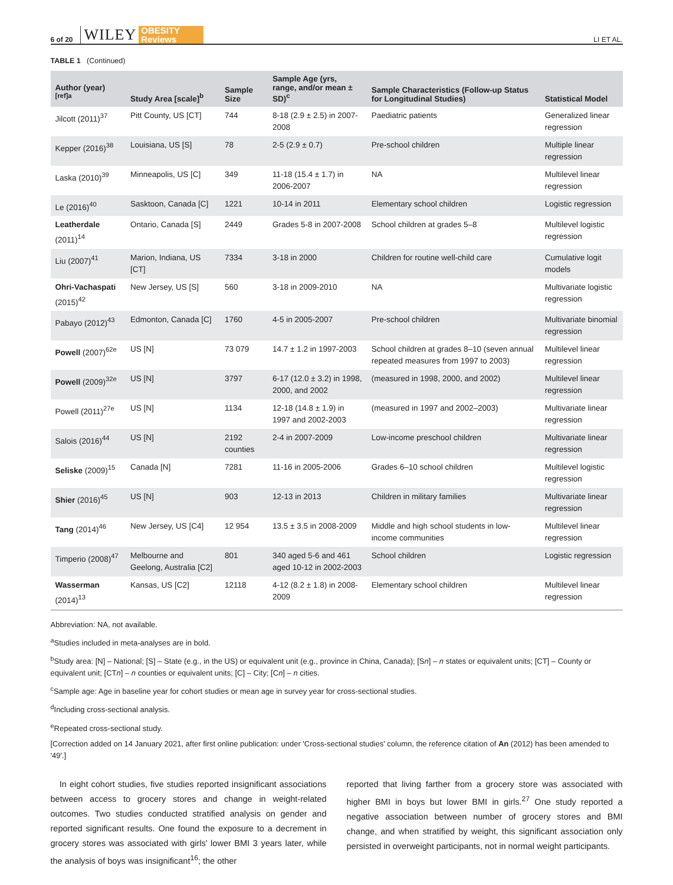6 of 20 WILEY OBESITY
Reviews LI ET AL.
TABLE 1 (Continued)
| Author (year)<sup>[ref]a</sup> | Study Area [scale]<sup>b</sup> | Sample Size | Sample Age (yrs, range, and/or mean ± SD)<sup>c</sup> | Sample Characteristics (Follow-up Status for Longitudinal Studies) | Statistical Model |
| --- | --- | --- | --- | --- | --- |
| Jilcott (2011)<sup>37</sup> | Pitt County, US [CT] | 744 | 8-18 (2.9 ± 2.5) in 2007-2008 | Paediatric patients | Generalized linear regression |
| Kepper (2016)<sup>38</sup> | Louisiana, US [S] | 78 | 2-5 (2.9 ± 0.7) | Pre-school children | Multiple linear regression |
| Laska (2010)<sup>39</sup> | Minneapolis, US [C] | 349 | 11-18 (15.4 ± 1.7) in 2006-2007 | NA | Multilevel linear regression |
| Le (2016)<sup>40</sup> | Sasktoon, Canada [C] | 1221 | 10-14 in 2011 | Elementary school children | Logistic regression |
| Leatherdale (2011)<sup>14</sup> | Ontario, Canada [S] | 2449 | Grades 5-8 in 2007-2008 | School children at grades 5–8 | Multilevel logistic regression |
| Liu (2007)<sup>41</sup> | Marion, Indiana, US [CT] | 7334 | 3-18 in 2000 | Children for routine well-child care | Cumulative logit models |
| Ohri-Vachaspati (2015)<sup>42</sup> | New Jersey, US [S] | 560 | 3-18 in 2009-2010 | NA | Multivariate logistic regression |
| Pabayo (2012)<sup>43</sup> | Edmonton, Canada [C] | 1760 | 4-5 in 2005-2007 | Pre-school children | Multivariate binomial regression |
| Powell (2007)<sup>62e</sup> | US [N] | 73 079 | 14.7 ± 1.2 in 1997-2003 | School children at grades 8–10 (seven annual repeated measures from 1997 to 2003) | Multilevel linear regression |
| Powell (2009)<sup>32e</sup> | US [N] | 3797 | 6-17 (12.0 ± 3.2) in 1998, 2000, and 2002 | (measured in 1998, 2000, and 2002) | Multilevel linear regression |
| Powell (2011)<sup>27e</sup> | US [N] | 1134 | 12-18 (14.8 ± 1.9) in 1997 and 2002-2003 | (measured in 1997 and 2002–2003) | Multivariate linear regression |
| Salois (2016)<sup>44</sup> | US [N] | 2192 counties | 2-4 in 2007-2009 | Low-income preschool children | Multivariate linear regression |
| Seliske (2009)<sup>15</sup> | Canada [N] | 7281 | 11-16 in 2005-2006 | Grades 6–10 school children | Multilevel logistic regression |
| Shier (2016)<sup>45</sup> | US [N] | 903 | 12-13 in 2013 | Children in military families | Multivariate linear regression |
| Tang (2014)<sup>46</sup> | New Jersey, US [C4] | 12 954 | 13.5 ± 3.5 in 2008-2009 | Middle and high school students in low-income communities | Multilevel linear regression |
| Timperio (2008)<sup>47</sup> | Melbourne and Geelong, Australia [C2] | 801 | 340 aged 5-6 and 461 aged 10-12 in 2002-2003 | School children | Logistic regression |
| Wasserman (2014)<sup>13</sup> | Kansas, US [C2] | 12118 | 4-12 (8.2 ± 1.8) in 2008-2009 | Elementary school children | Multilevel linear regression |
Abbreviation: NA, not available.
<sup>a</sup> Studies included in meta-analyses are in bold.
<sup>b</sup> Study area: [N] – National; [S] – State (e.g., in the US) or equivalent unit (e.g., province in China, Canada); [Sn] – n states or equivalent units; [CT] – County or equivalent unit; [CTn] – n counties or equivalent units; [C] – City; [Cn] – n cities.
<sup>c</sup> Sample age: Age in baseline year for cohort studies or mean age in survey year for cross-sectional studies.
<sup>d</sup> Including cross-sectional analysis.
<sup>e</sup> Repeated cross-sectional study.
[Correction added on 14 January 2021, after first online publication: under 'Cross-sectional studies' column, the reference citation of An (2012) has been amended to '49'.]
In eight cohort studies, five studies reported insignificant associations between access to grocery stores and change in weight-related outcomes. Two studies conducted stratified analysis on gender and reported significant results. One found the exposure to a decrement in grocery stores was associated with girls' lower BMI 3 years later, while the analysis of boys was insignificant<sup>16</sup>; the other
reported that living farther from a grocery store was associated with higher BMI in boys but lower BMI in girls.<sup>27</sup> One study reported a negative association between number of grocery stores and BMI change, and when stratified by weight, this significant association only persisted in overweight participants, not in normal weight participants.